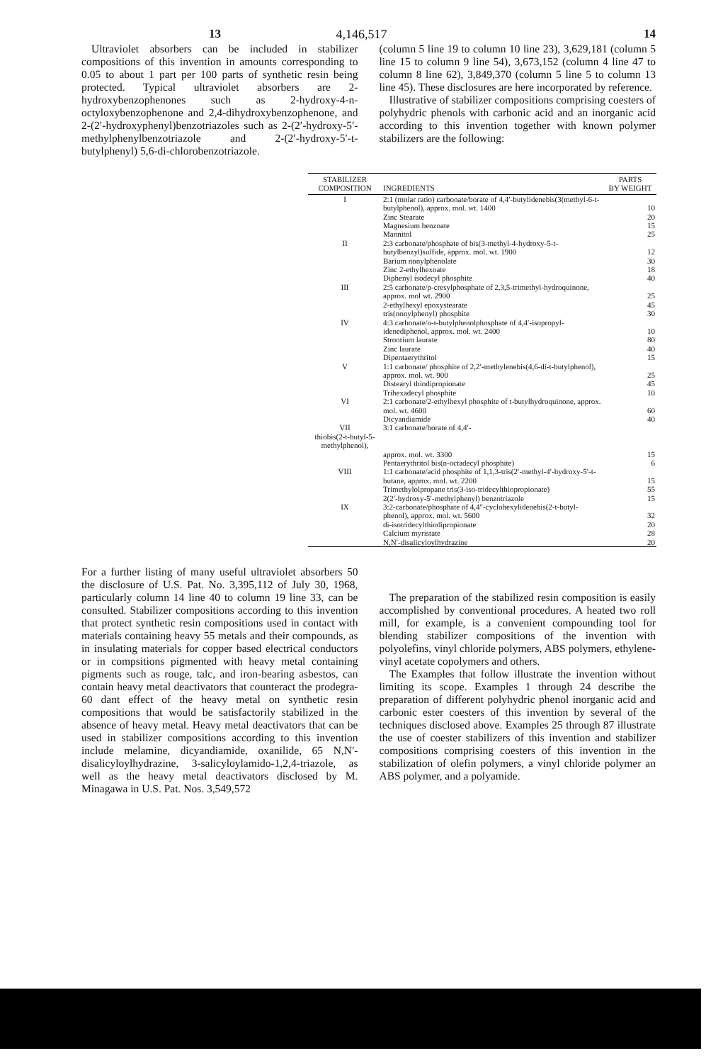4,146,517
13 14
Ultraviolet absorbers can be included in stabilizer compositions of this invention in amounts corresponding to 0.05 to about 1 part per 100 parts of synthetic resin being protected. Typical ultraviolet absorbers are 2-hydroxybenzophenones such as 2-hydroxy-4-n-octyloxybenzophenone and 2,4-dihydroxybenzophenone, and 2-(2′-hydroxyphenyl)benzotriazoles such as 2-(2′-hydroxy-5′-methylphenylbenzotriazole and 2-(2′-hydroxy-5′-t-butylphenyl) 5,6-di-chlorobenzotriazole.
(column 5 line 19 to column 10 line 23), 3,629,181 (column 5 line 15 to column 9 line 54), 3,673,152 (column 4 line 47 to column 8 line 62), 3,849,370 (column 5 line 5 to column 13 line 45). These disclosures are here incorporated by reference.
Illustrative of stabilizer compositions comprising coesters of polyhydric phenols with carbonic acid and an inorganic acid according to this invention together with known polymer stabilizers are the following:
| STABILIZER COMPOSITION | INGREDIENTS | PARTS BY WEIGHT |
| --- | --- | --- |
| I | 2:1 (molar ratio) carbonate/borate of 4,4′-butylidenebis(3(methyl-6-t-butylphenol), approx. mol. wt. 1400 | 10 |
| | Zinc Stearate | 20 |
| | Magnesium benzoate | 15 |
| | Mannitol | 25 |
| II | 2:3 carbonate/phosphate of bis(3-methyl-4-hydroxy-5-t-butylbenzyl)sulfide, approx. mol. wt. 1900 | 12 |
| | Barium nonylphenolate | 30 |
| | Zinc 2-ethylhexoate | 18 |
| | Diphenyl isodecyl phosphite | 40 |
| III | 2:5 carbonate/p-cresylphosphate of 2,3,5-trimethyl-hydroquinone, approx. mol wt. 2900 | 25 |
| | 2-ethylhexyl epoxystearate | 45 |
| | tris(nonylphenyl) phosphite | 30 |
| IV | 4:3 carbonate/o-t-butylphenolphosphate of 4,4′-isopropyl-idenediphenol, approx. mol. wt. 2400 | 10 |
| | Strontium laurate | 80 |
| | Zinc laurate | 40 |
| | Dipentaerythritol | 15 |
| V | 1:1 carbonate/ phosphite of 2,2′-methylenebis(4,6-di-t-butylphenol), approx. mol. wt. 900 | 25 |
| | Distearyl thiodipropionate | 45 |
| | Trihexadecyl phosphite | 10 |
| VI | 2:1 carbonate/2-ethylhexyl phosphite of t-butylhydroquinone, approx. mol. wt. 4600 | 60 |
| | Dicyandiamide | 40 |
| VII thiobis(2-t-butyl-5-methylphenol), | 3:1 carbonate/borate of 4,4′- approx. mol. wt. 3300 | 15 |
| | Pentaerythritol bis(n-octadecyl phosphite) | 6 |
| VIII | 1:1 carbonate/acid phosphite of 1,1,3-tris(2′-methyl-4′-hydroxy-5′-t-butane, approx. mol. wt. 2200 | 15 |
| | Trimethylolpropane tris(3-iso-tridecylthiopropionate) | 55 |
| | 2(2′-hydroxy-5′-methylphenyl) benzotriazole | 15 |
| IX | 3:2-carbonate/phosphate of 4,4″-cyclohexylidenebis(2-t-butyl-phenol), approx. mol. wt. 5600 | 32 |
| | di-isotridecylthiodipropionate | 20 |
| | Calcium myristate | 28 |
| | N,N′-disalicyloylhydrazine | 20 |
For a further listing of many useful ultraviolet absorbers 50 the disclosure of U.S. Pat. No. 3,395,112 of July 30, 1968, particularly column 14 line 40 to column 19 line 33, can be consulted. Stabilizer compositions according to this invention that protect synthetic resin compositions used in contact with materials containing heavy 55 metals and their compounds, as in insulating materials for copper based electrical conductors or in compsitions pigmented with heavy metal containing pigments such as rouge, talc, and iron-bearing asbestos, can contain heavy metal deactivators that counteract the prodegra- 60 dant effect of the heavy metal on synthetic resin compositions that would be satisfactorily stabilized in the absence of heavy metal. Heavy metal deactivators that can be used in stabilizer compositions according to this invention include melamine, dicyandiamide, oxanilide, 65 N,N′-disalicyloylhydrazine, 3-salicyloylamido-1,2,4-triazole, as well as the heavy metal deactivators disclosed by M. Minagawa in U.S. Pat. Nos. 3,549,572
The preparation of the stabilized resin composition is easily accomplished by conventional procedures. A heated two roll mill, for example, is a convenient compounding tool for blending stabilizer compositions of the invention with polyolefins, vinyl chloride polymers, ABS polymers, ethylene-vinyl acetate copolymers and others.
The Examples that follow illustrate the invention without limiting its scope. Examples 1 through 24 describe the preparation of different polyhydric phenol inorganic acid and carbonic ester coesters of this invention by several of the techniques disclosed above. Examples 25 through 87 illustrate the use of coester stabilizers of this invention and stabilizer compositions comprising coesters of this invention in the stabilization of olefin polymers, a vinyl chloride polymer an ABS polymer, and a polyamide.